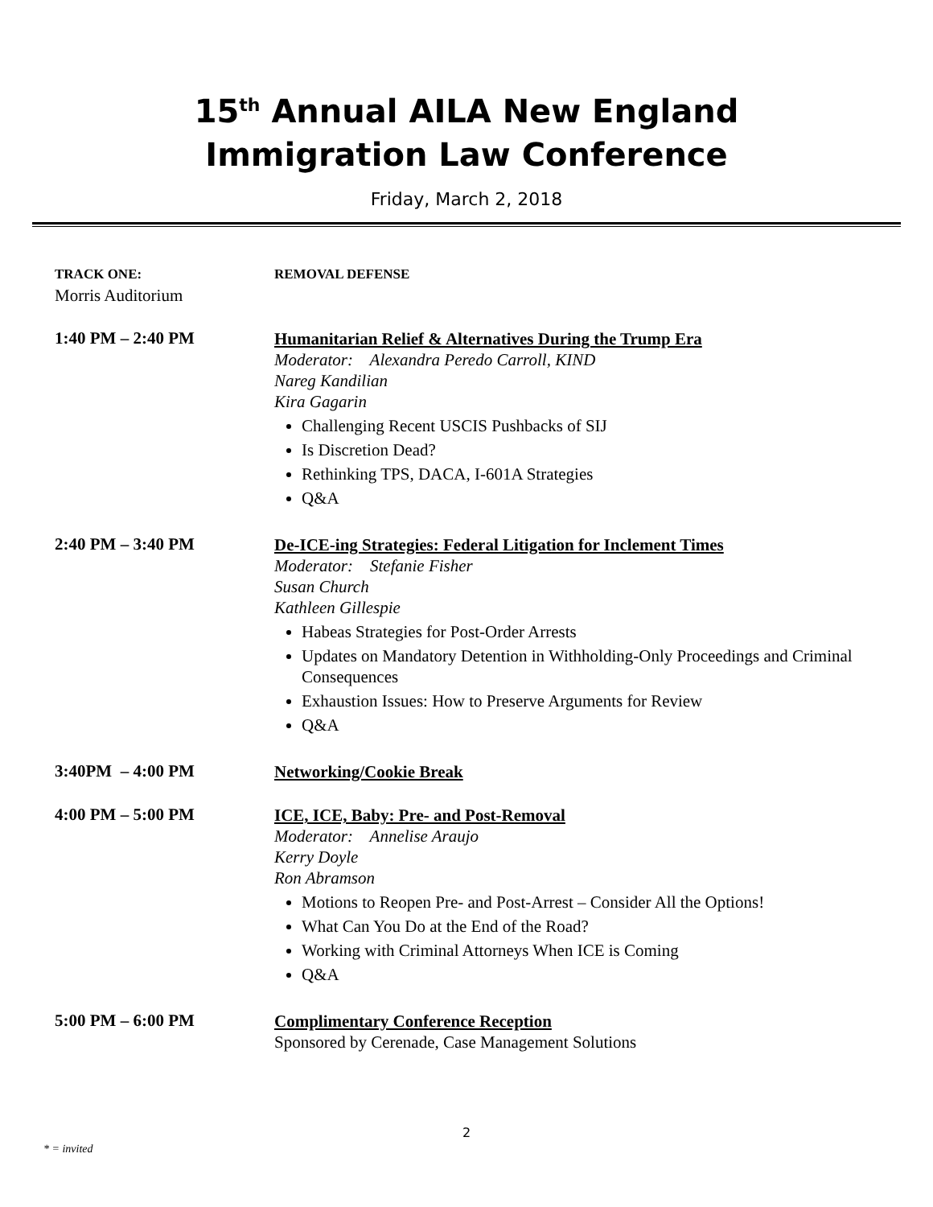15<sup>th</sup> Annual AILA New England
Immigration Law Conference
Friday, March 2, 2018
TRACK ONE:
Morris Auditorium
REMOVAL DEFENSE
1:40 PM – 2:40 PM
Humanitarian Relief & Alternatives During the Trump Era
Moderator: Alexandra Peredo Carroll, KIND
Nareg Kandilian
Kira Gagarin
Challenging Recent USCIS Pushbacks of SIJ
Is Discretion Dead?
Rethinking TPS, DACA, I-601A Strategies
Q&A
2:40 PM – 3:40 PM
De-ICE-ing Strategies: Federal Litigation for Inclement Times
Moderator: Stefanie Fisher
Susan Church
Kathleen Gillespie
Habeas Strategies for Post-Order Arrests
Updates on Mandatory Detention in Withholding-Only Proceedings and Criminal Consequences
Exhaustion Issues: How to Preserve Arguments for Review
Q&A
3:40PM – 4:00 PM
Networking/Cookie Break
4:00 PM – 5:00 PM
ICE, ICE, Baby: Pre- and Post-Removal
Moderator: Annelise Araujo
Kerry Doyle
Ron Abramson
Motions to Reopen Pre- and Post-Arrest – Consider All the Options!
What Can You Do at the End of the Road?
Working with Criminal Attorneys When ICE is Coming
Q&A
5:00 PM – 6:00 PM
Complimentary Conference Reception
Sponsored by Cerenade, Case Management Solutions
2
* = invited